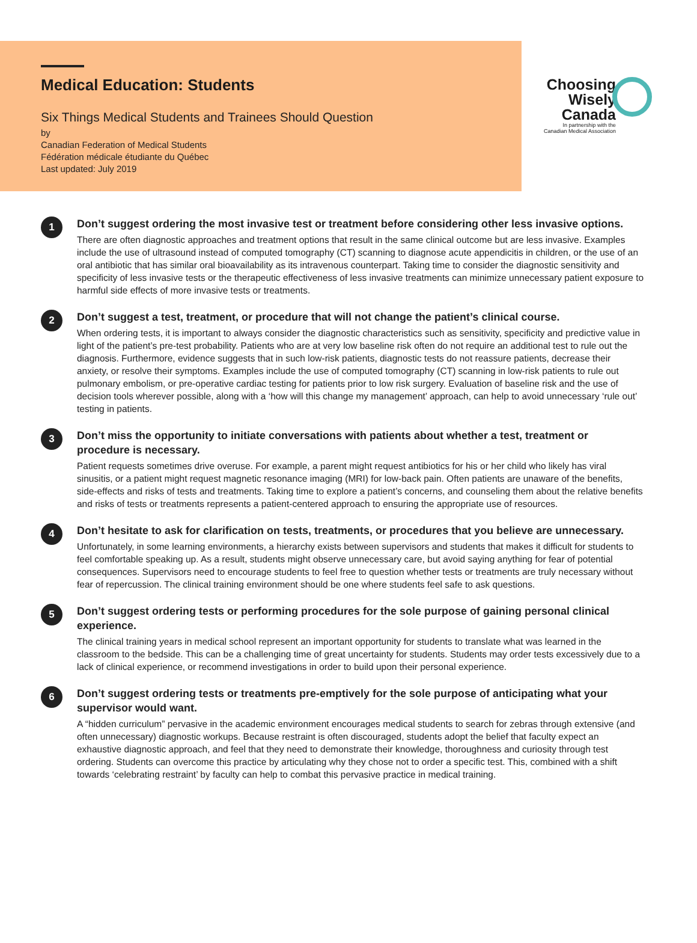Medical Education: Students
Six Things Medical Students and Trainees Should Question
by
Canadian Federation of Medical Students
Fédération médicale étudiante du Québec
Last updated: July 2019
Choosing
Wisely
Canada
In partnership with the
Canadian Medical Association
1
Don’t suggest ordering the most invasive test or treatment before considering other less invasive options.
There are often diagnostic approaches and treatment options that result in the same clinical outcome but are less invasive. Examples include the use of ultrasound instead of computed tomography (CT) scanning to diagnose acute appendicitis in children, or the use of an oral antibiotic that has similar oral bioavailability as its intravenous counterpart. Taking time to consider the diagnostic sensitivity and specificity of less invasive tests or the therapeutic effectiveness of less invasive treatments can minimize unnecessary patient exposure to harmful side effects of more invasive tests or treatments.
2
Don’t suggest a test, treatment, or procedure that will not change the patient’s clinical course.
When ordering tests, it is important to always consider the diagnostic characteristics such as sensitivity, specificity and predictive value in light of the patient’s pre-test probability. Patients who are at very low baseline risk often do not require an additional test to rule out the diagnosis. Furthermore, evidence suggests that in such low-risk patients, diagnostic tests do not reassure patients, decrease their anxiety, or resolve their symptoms. Examples include the use of computed tomography (CT) scanning in low-risk patients to rule out pulmonary embolism, or pre-operative cardiac testing for patients prior to low risk surgery. Evaluation of baseline risk and the use of decision tools wherever possible, along with a ‘how will this change my management’ approach, can help to avoid unnecessary ‘rule out’ testing in patients.
3
Don’t miss the opportunity to initiate conversations with patients about whether a test, treatment or procedure is necessary.
Patient requests sometimes drive overuse. For example, a parent might request antibiotics for his or her child who likely has viral sinusitis, or a patient might request magnetic resonance imaging (MRI) for low-back pain. Often patients are unaware of the benefits, side-effects and risks of tests and treatments. Taking time to explore a patient’s concerns, and counseling them about the relative benefits and risks of tests or treatments represents a patient-centered approach to ensuring the appropriate use of resources.
4
Don’t hesitate to ask for clarification on tests, treatments, or procedures that you believe are unnecessary.
Unfortunately, in some learning environments, a hierarchy exists between supervisors and students that makes it difficult for students to feel comfortable speaking up. As a result, students might observe unnecessary care, but avoid saying anything for fear of potential consequences. Supervisors need to encourage students to feel free to question whether tests or treatments are truly necessary without fear of repercussion. The clinical training environment should be one where students feel safe to ask questions.
5
Don’t suggest ordering tests or performing procedures for the sole purpose of gaining personal clinical experience.
The clinical training years in medical school represent an important opportunity for students to translate what was learned in the classroom to the bedside. This can be a challenging time of great uncertainty for students. Students may order tests excessively due to a lack of clinical experience, or recommend investigations in order to build upon their personal experience.
6
Don’t suggest ordering tests or treatments pre-emptively for the sole purpose of anticipating what your supervisor would want.
A “hidden curriculum” pervasive in the academic environment encourages medical students to search for zebras through extensive (and often unnecessary) diagnostic workups. Because restraint is often discouraged, students adopt the belief that faculty expect an exhaustive diagnostic approach, and feel that they need to demonstrate their knowledge, thoroughness and curiosity through test ordering. Students can overcome this practice by articulating why they chose not to order a specific test. This, combined with a shift towards ‘celebrating restraint’ by faculty can help to combat this pervasive practice in medical training.